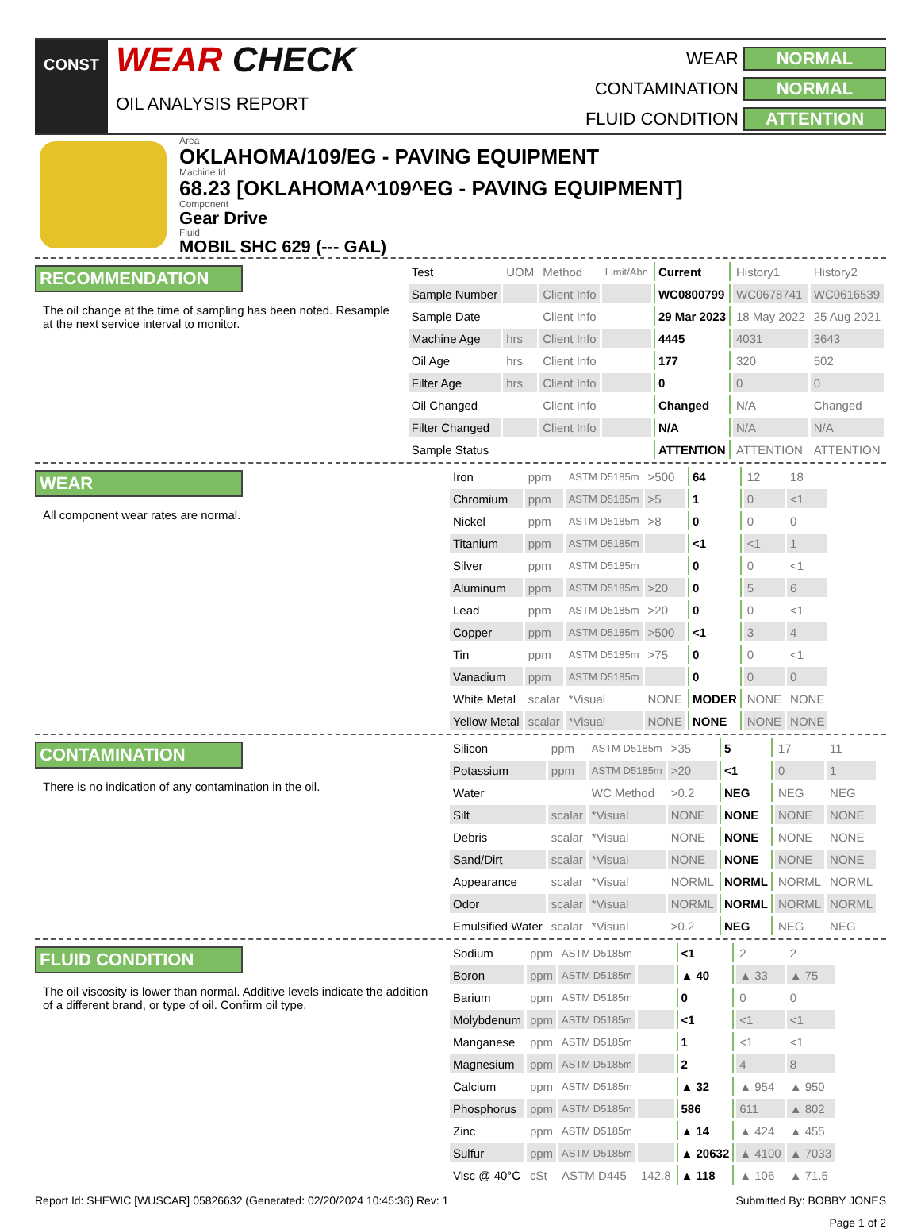CONST
WEAR CHECK
OIL ANALYSIS REPORT
WEAR
NORMAL
CONTAMINATION
NORMAL
FLUID CONDITION
ATTENTION
Area
OKLAHOMA/109/EG - PAVING EQUIPMENT
Machine Id
68.23 [OKLAHOMA^109^EG - PAVING EQUIPMENT]
Component
Gear Drive
Fluid
MOBIL SHC 629 (--- GAL)
RECOMMENDATION
The oil change at the time of sampling has been noted. Resample at the next service interval to monitor.
| Test | UOM | Method | Limit/Abn | Current | History1 | History2 |
| --- | --- | --- | --- | --- | --- | --- |
| Sample Number | | Client Info | | WC0800799 | WC0678741 | WC0616539 |
| Sample Date | | Client Info | | 29 Mar 2023 | 18 May 2022 | 25 Aug 2021 |
| Machine Age | hrs | Client Info | | 4445 | 4031 | 3643 |
| Oil Age | hrs | Client Info | | 177 | 320 | 502 |
| Filter Age | hrs | Client Info | | 0 | 0 | 0 |
| Oil Changed | | Client Info | | Changed | N/A | Changed |
| Filter Changed | | Client Info | | N/A | N/A | N/A |
| Sample Status | | | | ATTENTION | ATTENTION | ATTENTION |
WEAR
All component wear rates are normal.
| Iron | ppm | ASTM D5185m | >500 | 64 | 12 | 18 |
| Chromium | ppm | ASTM D5185m | >5 | 1 | 0 | <1 |
| Nickel | ppm | ASTM D5185m | >8 | 0 | 0 | 0 |
| Titanium | ppm | ASTM D5185m | | <1 | <1 | 1 |
| Silver | ppm | ASTM D5185m | | 0 | 0 | <1 |
| Aluminum | ppm | ASTM D5185m | >20 | 0 | 5 | 6 |
| Lead | ppm | ASTM D5185m | >20 | 0 | 0 | <1 |
| Copper | ppm | ASTM D5185m | >500 | <1 | 3 | 4 |
| Tin | ppm | ASTM D5185m | >75 | 0 | 0 | <1 |
| Vanadium | ppm | ASTM D5185m | | 0 | 0 | 0 |
| White Metal | scalar | *Visual | NONE | MODER | NONE | NONE |
| Yellow Metal | scalar | *Visual | NONE | NONE | NONE | NONE |
CONTAMINATION
There is no indication of any contamination in the oil.
| Silicon | ppm | ASTM D5185m | >35 | 5 | 17 | 11 |
| Potassium | ppm | ASTM D5185m | >20 | <1 | 0 | 1 |
| Water | | WC Method | >0.2 | NEG | NEG | NEG |
| Silt | scalar | *Visual | NONE | NONE | NONE | NONE |
| Debris | scalar | *Visual | NONE | NONE | NONE | NONE |
| Sand/Dirt | scalar | *Visual | NONE | NONE | NONE | NONE |
| Appearance | scalar | *Visual | NORML | NORML | NORML | NORML |
| Odor | scalar | *Visual | NORML | NORML | NORML | NORML |
| Emulsified Water | scalar | *Visual | >0.2 | NEG | NEG | NEG |
FLUID CONDITION
The oil viscosity is lower than normal. Additive levels indicate the addition of a different brand, or type of oil. Confirm oil type.
| Sodium | ppm | ASTM D5185m | | <1 | 2 | 2 |
| Boron | ppm | ASTM D5185m | | ▲ 40 | ▲ 33 | ▲ 75 |
| Barium | ppm | ASTM D5185m | | 0 | 0 | 0 |
| Molybdenum | ppm | ASTM D5185m | | <1 | <1 | <1 |
| Manganese | ppm | ASTM D5185m | | 1 | <1 | <1 |
| Magnesium | ppm | ASTM D5185m | | 2 | 4 | 8 |
| Calcium | ppm | ASTM D5185m | | ▲ 32 | ▲ 954 | ▲ 950 |
| Phosphorus | ppm | ASTM D5185m | | 586 | 611 | ▲ 802 |
| Zinc | ppm | ASTM D5185m | | ▲ 14 | ▲ 424 | ▲ 455 |
| Sulfur | ppm | ASTM D5185m | | ▲ 20632 | ▲ 4100 | ▲ 7033 |
| Visc @ 40°C | cSt | ASTM D445 | 142.8 | ▲ 118 | ▲ 106 | ▲ 71.5 |
Report Id: SHEWIC [WUSCAR] 05826632 (Generated: 02/20/2024 10:45:36) Rev: 1
Submitted By: BOBBY JONES
Page 1 of 2